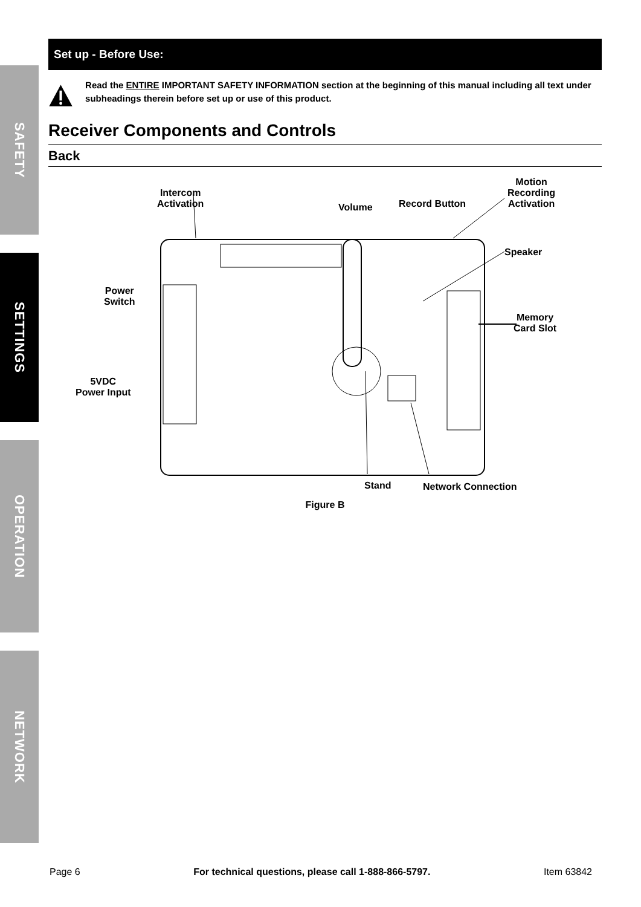SAFETY
SETTINGS
OPERATION
NETWORK
Set up - Before Use:
Read the ENTIRE IMPORTANT SAFETY INFORMATION section at the beginning of this manual including all text under subheadings therein before set up or use of this product.
Receiver Components and Controls
Back
Intercom
Activation
Volume Record Button
Motion
Recording
Activation
Speaker
Power
Switch
Memory
Card Slot
5VDC
Power Input
Stand Network Connection
Figure B
Page 6 For technical questions, please call 1-888-866-5797. Item 63842